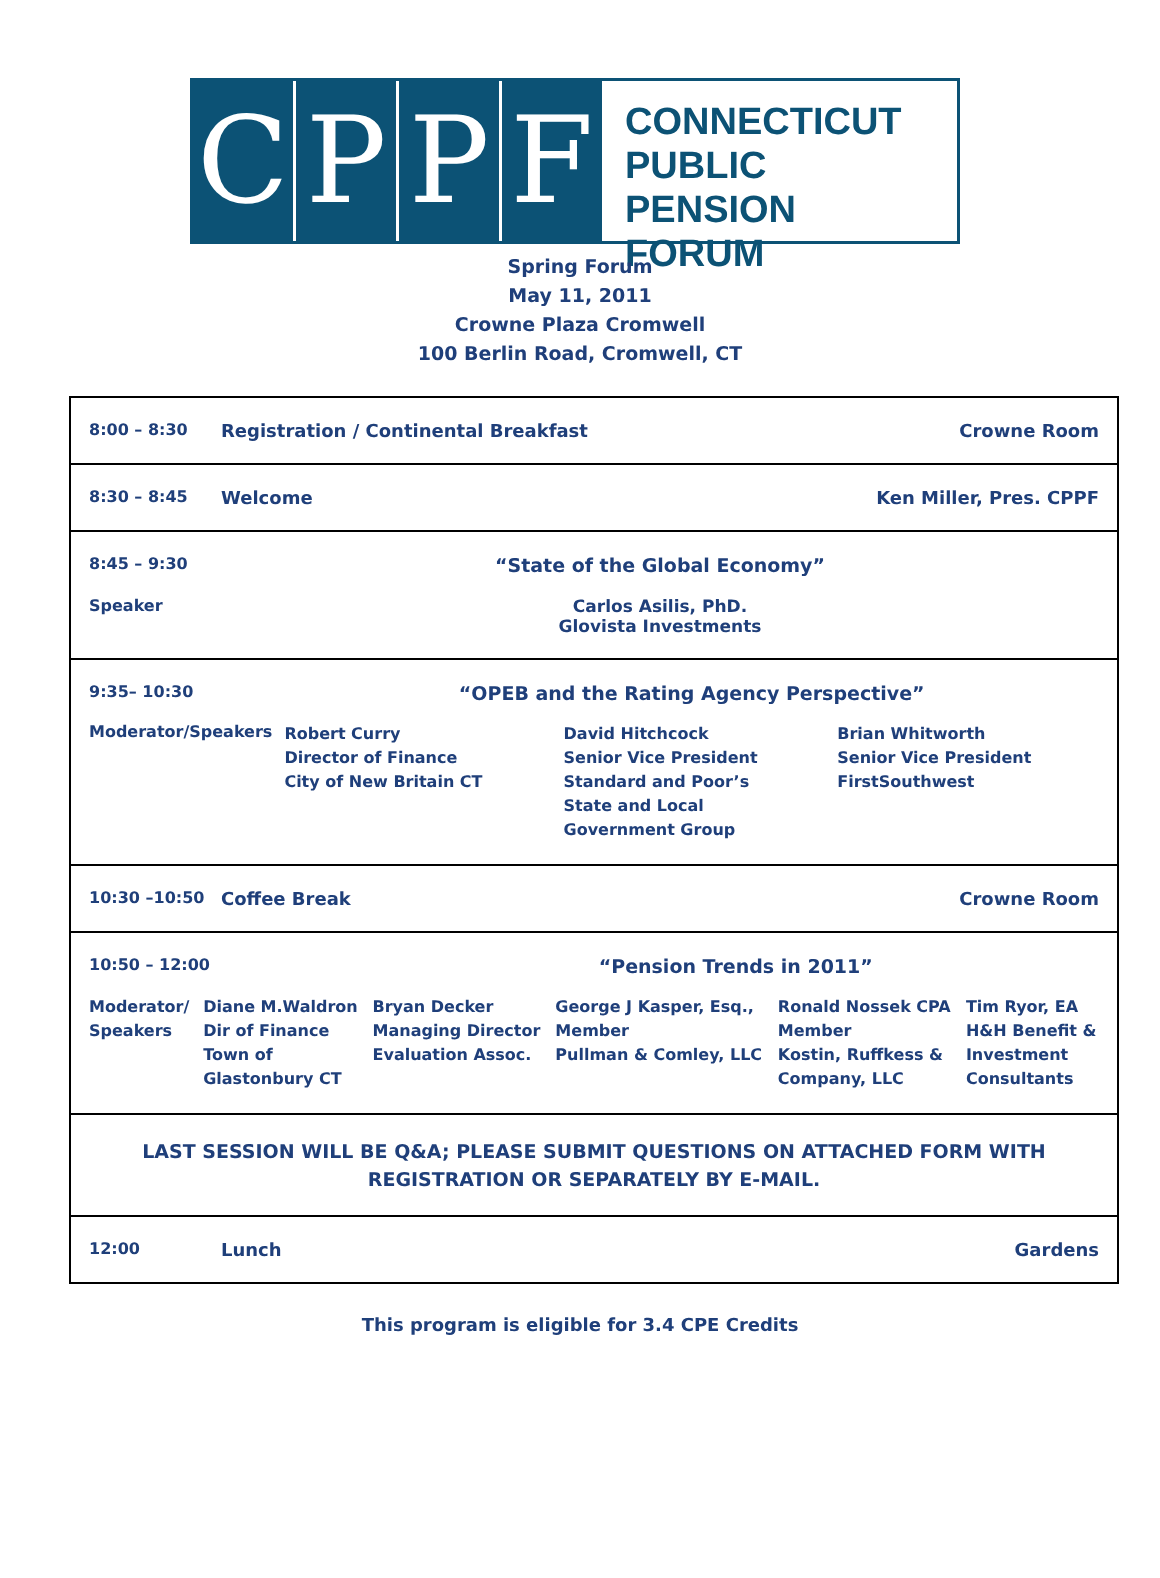C P P F
CONNECTICUT
PUBLIC PENSION
FORUM
Spring Forum
May 11, 2011
Crowne Plaza Cromwell
100 Berlin Road, Cromwell, CT
| / 8:00 – 8:30 / Registration / Continental Breakfast / Crowne Room / |
| / 8:30 – 8:45 / Welcome / Ken Miller, Pres. CPPF / |
| / 8:45 – 9:30 / “State of the Global Economy” / / Speaker / Carlos Asilis, PhD. Glovista Investments / |
| / 9:35– 10:30 / “OPEB and the Rating Agency Perspective” / / / / Moderator/Speakers / Robert Curry Director of Finance City of New Britain CT / David Hitchcock Senior Vice President Standard and Poor’s State and Local Government Group / Brian Whitworth Senior Vice President FirstSouthwest / |
| / 10:30 –10:50 / Coffee Break / Crowne Room / |
| / 10:50 – 12:00 / / “Pension Trends in 2011” / / / / / Moderator/ Speakers / Diane M.Waldron Dir of Finance Town of Glastonbury CT / Bryan Decker Managing Director Evaluation Assoc. / George J Kasper, Esq., Member Pullman & Comley, LLC / Ronald Nossek CPA Member Kostin, Ruffkess & Company, LLC / Tim Ryor, EA H&H Benefit & Investment Consultants / |
| LAST SESSION WILL BE Q&A; PLEASE SUBMIT QUESTIONS ON ATTACHED FORM WITH REGISTRATION OR SEPARATELY BY E-MAIL. |
| / 12:00 / Lunch / Gardens / |
This program is eligible for 3.4 CPE Credits